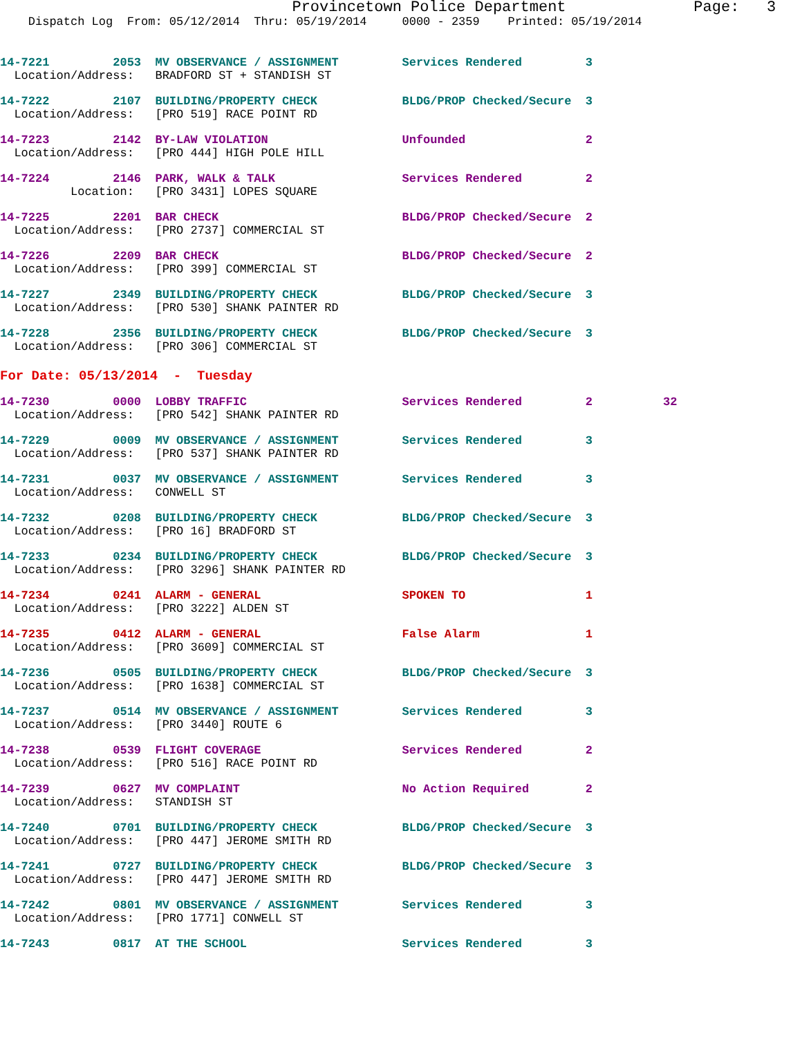Provincetown Police Department              Page:   3
    Dispatch Log  From: 05/12/2014  Thru: 05/19/2014     0000 - 2359    Printed: 05/19/2014
14-7221         2053  MV OBSERVANCE / ASSIGNMENT         Services Rendered         3
  Location/Address:   BRADFORD ST + STANDISH ST
14-7222         2107  BUILDING/PROPERTY CHECK            BLDG/PROP Checked/Secure  3
  Location/Address:   [PRO 519] RACE POINT RD
14-7223         2142  BY-LAW VIOLATION                   Unfounded                 2
  Location/Address:   [PRO 444] HIGH POLE HILL
14-7224         2146  PARK, WALK & TALK                  Services Rendered         2
          Location:   [PRO 3431] LOPES SQUARE
14-7225         2201  BAR CHECK                          BLDG/PROP Checked/Secure  2
  Location/Address:   [PRO 2737] COMMERCIAL ST
14-7226         2209  BAR CHECK                          BLDG/PROP Checked/Secure  2
  Location/Address:   [PRO 399] COMMERCIAL ST
14-7227         2349  BUILDING/PROPERTY CHECK            BLDG/PROP Checked/Secure  3
  Location/Address:   [PRO 530] SHANK PAINTER RD
14-7228         2356  BUILDING/PROPERTY CHECK            BLDG/PROP Checked/Secure  3
  Location/Address:   [PRO 306] COMMERCIAL ST
For Date: 05/13/2014  -  Tuesday
14-7230         0000  LOBBY TRAFFIC                      Services Rendered         2          32
  Location/Address:   [PRO 542] SHANK PAINTER RD
14-7229         0009  MV OBSERVANCE / ASSIGNMENT         Services Rendered         3
  Location/Address:   [PRO 537] SHANK PAINTER RD
14-7231         0037  MV OBSERVANCE / ASSIGNMENT         Services Rendered         3
  Location/Address:   CONWELL ST
14-7232         0208  BUILDING/PROPERTY CHECK            BLDG/PROP Checked/Secure  3
  Location/Address:   [PRO 16] BRADFORD ST
14-7233         0234  BUILDING/PROPERTY CHECK            BLDG/PROP Checked/Secure  3
  Location/Address:   [PRO 3296] SHANK PAINTER RD
14-7234         0241  ALARM - GENERAL                    SPOKEN TO                 1
  Location/Address:   [PRO 3222] ALDEN ST
14-7235         0412  ALARM - GENERAL                    False Alarm               1
  Location/Address:   [PRO 3609] COMMERCIAL ST
14-7236         0505  BUILDING/PROPERTY CHECK            BLDG/PROP Checked/Secure  3
  Location/Address:   [PRO 1638] COMMERCIAL ST
14-7237         0514  MV OBSERVANCE / ASSIGNMENT         Services Rendered         3
  Location/Address:   [PRO 3440] ROUTE 6
14-7238         0539  FLIGHT COVERAGE                    Services Rendered         2
  Location/Address:   [PRO 516] RACE POINT RD
14-7239         0627  MV COMPLAINT                       No Action Required        2
  Location/Address:   STANDISH ST
14-7240         0701  BUILDING/PROPERTY CHECK            BLDG/PROP Checked/Secure  3
  Location/Address:   [PRO 447] JEROME SMITH RD
14-7241         0727  BUILDING/PROPERTY CHECK            BLDG/PROP Checked/Secure  3
  Location/Address:   [PRO 447] JEROME SMITH RD
14-7242         0801  MV OBSERVANCE / ASSIGNMENT         Services Rendered         3
  Location/Address:   [PRO 1771] CONWELL ST
14-7243         0817  AT THE SCHOOL                      Services Rendered         3